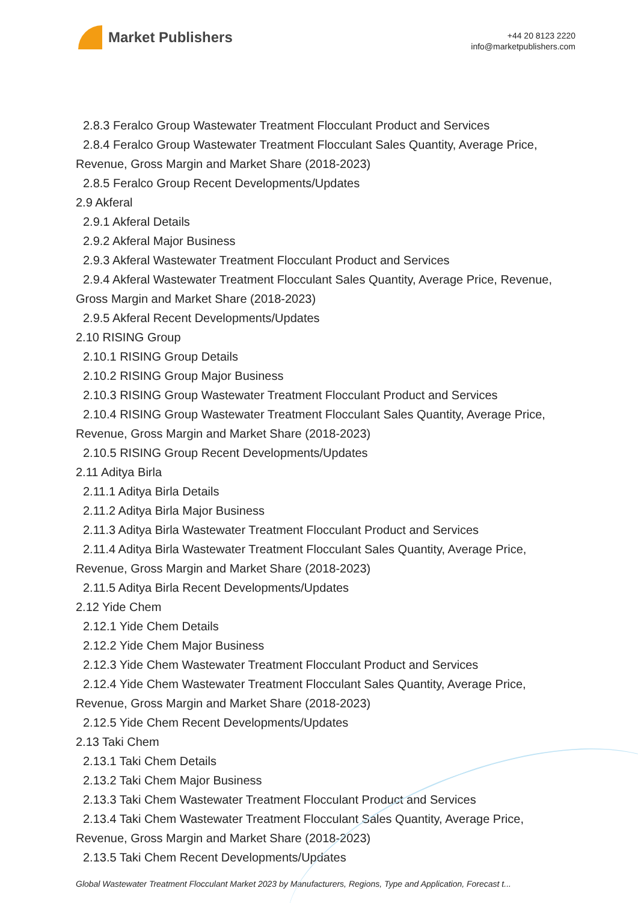Market Publishers
+44 20 8123 2220
info@marketpublishers.com
2.8.3 Feralco Group Wastewater Treatment Flocculant Product and Services
2.8.4 Feralco Group Wastewater Treatment Flocculant Sales Quantity, Average Price, Revenue, Gross Margin and Market Share (2018-2023)
2.8.5 Feralco Group Recent Developments/Updates
2.9 Akferal
2.9.1 Akferal Details
2.9.2 Akferal Major Business
2.9.3 Akferal Wastewater Treatment Flocculant Product and Services
2.9.4 Akferal Wastewater Treatment Flocculant Sales Quantity, Average Price, Revenue, Gross Margin and Market Share (2018-2023)
2.9.5 Akferal Recent Developments/Updates
2.10 RISING Group
2.10.1 RISING Group Details
2.10.2 RISING Group Major Business
2.10.3 RISING Group Wastewater Treatment Flocculant Product and Services
2.10.4 RISING Group Wastewater Treatment Flocculant Sales Quantity, Average Price, Revenue, Gross Margin and Market Share (2018-2023)
2.10.5 RISING Group Recent Developments/Updates
2.11 Aditya Birla
2.11.1 Aditya Birla Details
2.11.2 Aditya Birla Major Business
2.11.3 Aditya Birla Wastewater Treatment Flocculant Product and Services
2.11.4 Aditya Birla Wastewater Treatment Flocculant Sales Quantity, Average Price, Revenue, Gross Margin and Market Share (2018-2023)
2.11.5 Aditya Birla Recent Developments/Updates
2.12 Yide Chem
2.12.1 Yide Chem Details
2.12.2 Yide Chem Major Business
2.12.3 Yide Chem Wastewater Treatment Flocculant Product and Services
2.12.4 Yide Chem Wastewater Treatment Flocculant Sales Quantity, Average Price, Revenue, Gross Margin and Market Share (2018-2023)
2.12.5 Yide Chem Recent Developments/Updates
2.13 Taki Chem
2.13.1 Taki Chem Details
2.13.2 Taki Chem Major Business
2.13.3 Taki Chem Wastewater Treatment Flocculant Product and Services
2.13.4 Taki Chem Wastewater Treatment Flocculant Sales Quantity, Average Price, Revenue, Gross Margin and Market Share (2018-2023)
2.13.5 Taki Chem Recent Developments/Updates
Global Wastewater Treatment Flocculant Market 2023 by Manufacturers, Regions, Type and Application, Forecast t...